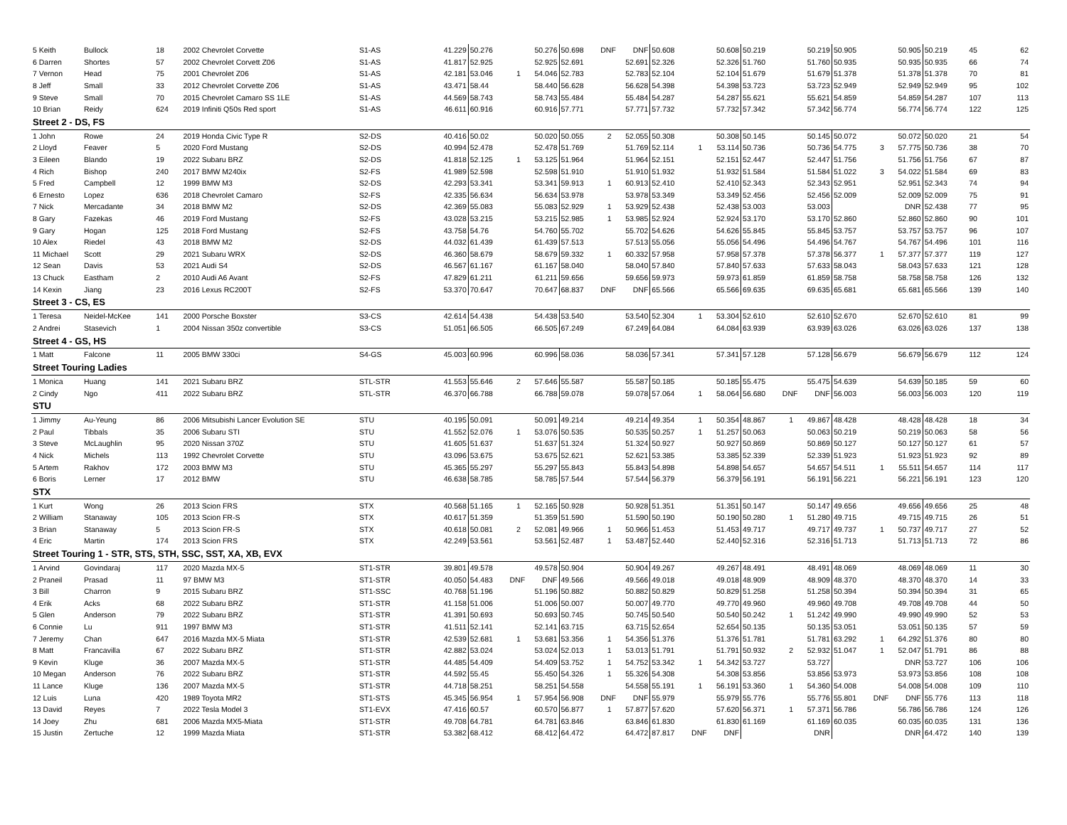| 5 Keith | Bullock | 18 | 2002 Chevrolet Corvette | S1-AS | 41.229 | 50.276 | | 50.276 | 50.698 | DNF | DNF | 50.608 | | 50.608 | 50.219 | | 50.219 | 50.905 | | 50.905 | 50.219 | 45 | 62 |
| 6 Darren | Shortes | 57 | 2002 Chevrolet Corvett Z06 | S1-AS | 41.817 | 52.925 | | 52.925 | 52.691 | | 52.691 | 52.326 | | 52.326 | 51.760 | | 51.760 | 50.935 | | 50.935 | 50.935 | 66 | 74 |
| 7 Vernon | Head | 75 | 2001 Chevrolet Z06 | S1-AS | 42.181 | 53.046 | 1 | 54.046 | 52.783 | | 52.783 | 52.104 | | 52.104 | 51.679 | | 51.679 | 51.378 | | 51.378 | 51.378 | 70 | 81 |
| 8 Jeff | Small | 33 | 2012 Chevrolet Corvette Z06 | S1-AS | 43.471 | 58.44 | | 58.440 | 56.628 | | 56.628 | 54.398 | | 54.398 | 53.723 | | 53.723 | 52.949 | | 52.949 | 52.949 | 95 | 102 |
| 9 Steve | Small | 70 | 2015 Chevrolet Camaro SS 1LE | S1-AS | 44.569 | 58.743 | | 58.743 | 55.484 | | 55.484 | 54.287 | | 54.287 | 55.621 | | 55.621 | 54.859 | | 54.859 | 54.287 | 107 | 113 |
| 10 Brian | Reidy | 624 | 2019 Infiniti Q50s Red sport | S1-AS | 46.611 | 60.916 | | 60.916 | 57.771 | | 57.771 | 57.732 | | 57.732 | 57.342 | | 57.342 | 56.774 | | 56.774 | 56.774 | 122 | 125 |
| Street 2 - DS, FS | | | | | | | | | | | | | | | | | | | | | | | |
| 1 John | Rowe | 24 | 2019 Honda Civic Type R | S2-DS | 40.416 | 50.02 | | 50.020 | 50.055 | 2 | 52.055 | 50.308 | | 50.308 | 50.145 | | 50.145 | 50.072 | | 50.072 | 50.020 | 21 | 54 |
| 2 Lloyd | Feaver | 5 | 2020 Ford Mustang | S2-DS | 40.994 | 52.478 | | 52.478 | 51.769 | | 51.769 | 52.114 | 1 | 53.114 | 50.736 | | 50.736 | 54.775 | 3 | 57.775 | 50.736 | 38 | 70 |
| 3 Eileen | Blando | 19 | 2022 Subaru BRZ | S2-DS | 41.818 | 52.125 | 1 | 53.125 | 51.964 | | 51.964 | 52.151 | | 52.151 | 52.447 | | 52.447 | 51.756 | | 51.756 | 51.756 | 67 | 87 |
| 4 Rich | Bishop | 240 | 2017 BMW M240ix | S2-FS | 41.989 | 52.598 | | 52.598 | 51.910 | | 51.910 | 51.932 | | 51.932 | 51.584 | | 51.584 | 51.022 | 3 | 54.022 | 51.584 | 69 | 83 |
| 5 Fred | Campbell | 12 | 1999 BMW M3 | S2-DS | 42.293 | 53.341 | | 53.341 | 59.913 | 1 | 60.913 | 52.410 | | 52.410 | 52.343 | | 52.343 | 52.951 | | 52.951 | 52.343 | 74 | 94 |
| 6 Ernesto | Lopez | 636 | 2018 Chevrolet Camaro | S2-FS | 42.335 | 56.634 | | 56.634 | 53.978 | | 53.978 | 53.349 | | 53.349 | 52.456 | | 52.456 | 52.009 | | 52.009 | 52.009 | 75 | 91 |
| 7 Nick | Mercadante | 34 | 2018 BMW M2 | S2-DS | 42.369 | 55.083 | | 55.083 | 52.929 | 1 | 53.929 | 52.438 | | 52.438 | 53.003 | | 53.003 | | | DNR | 52.438 | 77 | 95 |
| 8 Gary | Fazekas | 46 | 2019 Ford Mustang | S2-FS | 43.028 | 53.215 | | 53.215 | 52.985 | 1 | 53.985 | 52.924 | | 52.924 | 53.170 | | 53.170 | 52.860 | | 52.860 | 52.860 | 90 | 101 |
| 9 Gary | Hogan | 125 | 2018 Ford Mustang | S2-FS | 43.758 | 54.76 | | 54.760 | 55.702 | | 55.702 | 54.626 | | 54.626 | 55.845 | | 55.845 | 53.757 | | 53.757 | 53.757 | 96 | 107 |
| 10 Alex | Riedel | 43 | 2018 BMW M2 | S2-DS | 44.032 | 61.439 | | 61.439 | 57.513 | | 57.513 | 55.056 | | 55.056 | 54.496 | | 54.496 | 54.767 | | 54.767 | 54.496 | 101 | 116 |
| 11 Michael | Scott | 29 | 2021 Subaru WRX | S2-DS | 46.360 | 58.679 | | 58.679 | 59.332 | 1 | 60.332 | 57.958 | | 57.958 | 57.378 | | 57.378 | 56.377 | 1 | 57.377 | 57.377 | 119 | 127 |
| 12 Sean | Davis | 53 | 2021 Audi S4 | S2-DS | 46.567 | 61.167 | | 61.167 | 58.040 | | 58.040 | 57.840 | | 57.840 | 57.633 | | 57.633 | 58.043 | | 58.043 | 57.633 | 121 | 128 |
| 13 Chuck | Eastham | 2 | 2010 Audi A6 Avant | S2-FS | 47.829 | 61.211 | | 61.211 | 59.656 | | 59.656 | 59.973 | | 59.973 | 61.859 | | 61.859 | 58.758 | | 58.758 | 58.758 | 126 | 132 |
| 14 Kexin | Jiang | 23 | 2016 Lexus RC200T | S2-FS | 53.370 | 70.647 | | 70.647 | 68.837 | DNF | DNF | 65.566 | | 65.566 | 69.635 | | 69.635 | 65.681 | | 65.681 | 65.566 | 139 | 140 |
| Street 3 - CS, ES | | | | | | | | | | | | | | | | | | | | | | | |
| 1 Teresa | Neidel-McKee | 141 | 2000 Porsche Boxster | S3-CS | 42.614 | 54.438 | | 54.438 | 53.540 | | 53.540 | 52.304 | 1 | 53.304 | 52.610 | | 52.610 | 52.670 | | 52.670 | 52.610 | 81 | 99 |
| 2 Andrei | Stasevich | 1 | 2004 Nissan 350z convertible | S3-CS | 51.051 | 66.505 | | 66.505 | 67.249 | | 67.249 | 64.084 | | 64.084 | 63.939 | | 63.939 | 63.026 | | 63.026 | 63.026 | 137 | 138 |
| Street 4 - GS, HS | | | | | | | | | | | | | | | | | | | | | | | |
| 1 Matt | Falcone | 11 | 2005 BMW 330ci | S4-GS | 45.003 | 60.996 | | 60.996 | 58.036 | | 58.036 | 57.341 | | 57.341 | 57.128 | | 57.128 | 56.679 | | 56.679 | 56.679 | 112 | 124 |
| Street Touring Ladies | | | | | | | | | | | | | | | | | | | | | | | |
| 1 Monica | Huang | 141 | 2021 Subaru BRZ | STL-STR | 41.553 | 55.646 | 2 | 57.646 | 55.587 | | 55.587 | 50.185 | | 50.185 | 55.475 | | 55.475 | 54.639 | | 54.639 | 50.185 | 59 | 60 |
| 2 Cindy | Ngo | 411 | 2022 Subaru BRZ | STL-STR | 46.370 | 66.788 | | 66.788 | 59.078 | | 59.078 | 57.064 | 1 | 58.064 | 56.680 | DNF | DNF | 56.003 | | 56.003 | 56.003 | 120 | 119 |
| STU | | | | | | | | | | | | | | | | | | | | | | | |
| 1 Jimmy | Au-Yeung | 86 | 2006 Mitsubishi Lancer Evolution SE | STU | 40.195 | 50.091 | | 50.091 | 49.214 | | 49.214 | 49.354 | 1 | 50.354 | 48.867 | 1 | 49.867 | 48.428 | | 48.428 | 48.428 | 18 | 34 |
| 2 Paul | Tibbals | 35 | 2006 Subaru STI | STU | 41.552 | 52.076 | 1 | 53.076 | 50.535 | | 50.535 | 50.257 | 1 | 51.257 | 50.063 | | 50.063 | 50.219 | | 50.219 | 50.063 | 58 | 56 |
| 3 Steve | McLaughlin | 95 | 2020 Nissan 370Z | STU | 41.605 | 51.637 | | 51.637 | 51.324 | | 51.324 | 50.927 | | 50.927 | 50.869 | | 50.869 | 50.127 | | 50.127 | 50.127 | 61 | 57 |
| 4 Nick | Michels | 113 | 1992 Chevrolet Corvette | STU | 43.096 | 53.675 | | 53.675 | 52.621 | | 52.621 | 53.385 | | 53.385 | 52.339 | | 52.339 | 51.923 | | 51.923 | 51.923 | 92 | 89 |
| 5 Artem | Rakhov | 172 | 2003 BMW M3 | STU | 45.365 | 55.297 | | 55.297 | 55.843 | | 55.843 | 54.898 | | 54.898 | 54.657 | | 54.657 | 54.511 | 1 | 55.511 | 54.657 | 114 | 117 |
| 6 Boris | Lerner | 17 | 2012 BMW | STU | 46.638 | 58.785 | | 58.785 | 57.544 | | 57.544 | 56.379 | | 56.379 | 56.191 | | 56.191 | 56.221 | | 56.221 | 56.191 | 123 | 120 |
| STX | | | | | | | | | | | | | | | | | | | | | | | |
| 1 Kurt | Wong | 26 | 2013 Scion FRS | STX | 40.568 | 51.165 | 1 | 52.165 | 50.928 | | 50.928 | 51.351 | | 51.351 | 50.147 | | 50.147 | 49.656 | | 49.656 | 49.656 | 25 | 48 |
| 2 William | Stanaway | 105 | 2013 Scion FR-S | STX | 40.617 | 51.359 | | 51.359 | 51.590 | | 51.590 | 50.190 | | 50.190 | 50.280 | 1 | 51.280 | 49.715 | | 49.715 | 49.715 | 26 | 51 |
| 3 Brian | Stanaway | 5 | 2013 Scion FR-S | STX | 40.618 | 50.081 | 2 | 52.081 | 49.966 | 1 | 50.966 | 51.453 | | 51.453 | 49.717 | | 49.717 | 49.737 | 1 | 50.737 | 49.717 | 27 | 52 |
| 4 Eric | Martin | 174 | 2013 Scion FRS | STX | 42.249 | 53.561 | | 53.561 | 52.487 | 1 | 53.487 | 52.440 | | 52.440 | 52.316 | | 52.316 | 51.713 | | 51.713 | 51.713 | 72 | 86 |
| Street Touring 1 - STR, STS, STH, SSC, SST, XA, XB, EVX | | | | | | | | | | | | | | | | | | | | | | | |
| 1 Arvind | Govindaraj | 117 | 2020 Mazda MX-5 | ST1-STR | 39.801 | 49.578 | | 49.578 | 50.904 | | 50.904 | 49.267 | | 49.267 | 48.491 | | 48.491 | 48.069 | | 48.069 | 48.069 | 11 | 30 |
| 2 Praneil | Prasad | 11 | 97 BMW M3 | ST1-STR | 40.050 | 54.483 | DNF | DNF | 49.566 | | 49.566 | 49.018 | | 49.018 | 48.909 | | 48.909 | 48.370 | | 48.370 | 48.370 | 14 | 33 |
| 3 Bill | Charron | 9 | 2015 Subaru BRZ | ST1-SSC | 40.768 | 51.196 | | 51.196 | 50.882 | | 50.882 | 50.829 | | 50.829 | 51.258 | | 51.258 | 50.394 | | 50.394 | 50.394 | 31 | 65 |
| 4 Erik | Acks | 68 | 2022 Subaru BRZ | ST1-STR | 41.158 | 51.006 | | 51.006 | 50.007 | | 50.007 | 49.770 | | 49.770 | 49.960 | | 49.960 | 49.708 | | 49.708 | 49.708 | 44 | 50 |
| 5 Glen | Anderson | 79 | 2022 Subaru BRZ | ST1-STR | 41.391 | 50.693 | | 50.693 | 50.745 | | 50.745 | 50.540 | | 50.540 | 50.242 | 1 | 51.242 | 49.990 | | 49.990 | 49.990 | 52 | 53 |
| 6 Connie | Lu | 911 | 1997 BMW M3 | ST1-STR | 41.511 | 52.141 | | 52.141 | 63.715 | | 63.715 | 52.654 | | 52.654 | 50.135 | | 50.135 | 53.051 | | 53.051 | 50.135 | 57 | 59 |
| 7 Jeremy | Chan | 647 | 2016 Mazda MX-5 Miata | ST1-STR | 42.539 | 52.681 | 1 | 53.681 | 53.356 | 1 | 54.356 | 51.376 | | 51.376 | 51.781 | | 51.781 | 63.292 | 1 | 64.292 | 51.376 | 80 | 80 |
| 8 Matt | Francavilla | 67 | 2022 Subaru BRZ | ST1-STR | 42.882 | 53.024 | | 53.024 | 52.013 | 1 | 53.013 | 51.791 | | 51.791 | 50.932 | 2 | 52.932 | 51.047 | 1 | 52.047 | 51.791 | 86 | 88 |
| 9 Kevin | Kluge | 36 | 2007 Mazda MX-5 | ST1-STR | 44.485 | 54.409 | | 54.409 | 53.752 | 1 | 54.752 | 53.342 | 1 | 54.342 | 53.727 | | 53.727 | | | DNR | 53.727 | 106 | 106 |
| 10 Megan | Anderson | 76 | 2022 Subaru BRZ | ST1-STR | 44.592 | 55.45 | | 55.450 | 54.326 | 1 | 55.326 | 54.308 | | 54.308 | 53.856 | | 53.856 | 53.973 | | 53.973 | 53.856 | 108 | 108 |
| 11 Lance | Kluge | 136 | 2007 Mazda MX-5 | ST1-STR | 44.718 | 58.251 | | 58.251 | 54.558 | | 54.558 | 55.191 | 1 | 56.191 | 53.360 | 1 | 54.360 | 54.008 | | 54.008 | 54.008 | 109 | 110 |
| 12 Luis | Luna | 420 | 1989 Toyota MR2 | ST1-STS | 45.345 | 56.954 | 1 | 57.954 | 56.908 | DNF | DNF | 55.979 | | 55.979 | 55.776 | | 55.776 | 55.801 | DNF | DNF | 55.776 | 113 | 118 |
| 13 David | Reyes | 7 | 2022 Tesla Model 3 | ST1-EVX | 47.416 | 60.57 | | 60.570 | 56.877 | 1 | 57.877 | 57.620 | | 57.620 | 56.371 | 1 | 57.371 | 56.786 | | 56.786 | 56.786 | 124 | 126 |
| 14 Joey | Zhu | 681 | 2006 Mazda MX5-Miata | ST1-STR | 49.708 | 64.781 | | 64.781 | 63.846 | | 63.846 | 61.830 | | 61.830 | 61.169 | | 61.169 | 60.035 | | 60.035 | 60.035 | 131 | 136 |
| 15 Justin | Zertuche | 12 | 1999 Mazda Miata | ST1-STR | 53.382 | 68.412 | | 68.412 | 64.472 | | 64.472 | 87.817 | DNF | DNF | | | DNR | | | DNR | 64.472 | 140 | 139 |